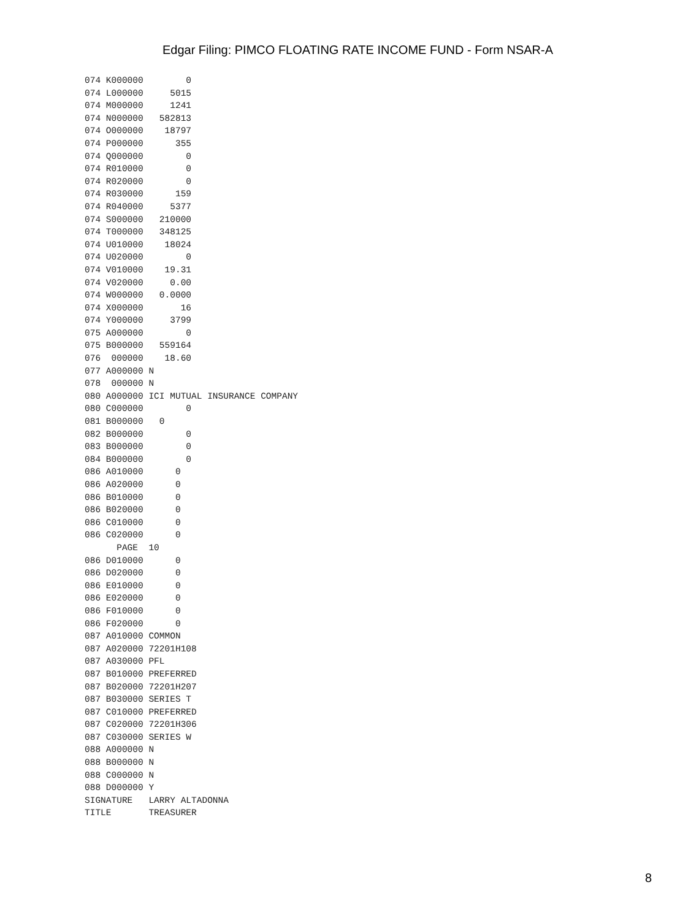Edgar Filing: PIMCO FLOATING RATE INCOME FUND - Form NSAR-A
074 K000000        0
074 L000000     5015
074 M000000     1241
074 N000000   582813
074 O000000    18797
074 P000000      355
074 Q000000        0
074 R010000        0
074 R020000        0
074 R030000      159
074 R040000     5377
074 S000000   210000
074 T000000   348125
074 U010000    18024
074 U020000        0
074 V010000    19.31
074 V020000     0.00
074 W000000   0.0000
074 X000000       16
074 Y000000     3799
075 A000000        0
075 B000000   559164
076  000000    18.60
077 A000000 N
078  000000 N
080 A000000 ICI MUTUAL INSURANCE COMPANY
080 C000000        0
081 B000000   0
082 B000000        0
083 B000000        0
084 B000000        0
086 A010000      0
086 A020000      0
086 B010000      0
086 B020000      0
086 C010000      0
086 C020000      0
      PAGE  10
086 D010000      0
086 D020000      0
086 E010000      0
086 E020000      0
086 F010000      0
086 F020000      0
087 A010000 COMMON
087 A020000 72201H108
087 A030000 PFL
087 B010000 PREFERRED
087 B020000 72201H207
087 B030000 SERIES T
087 C010000 PREFERRED
087 C020000 72201H306
087 C030000 SERIES W
088 A000000 N
088 B000000 N
088 C000000 N
088 D000000 Y
SIGNATURE   LARRY ALTADONNA
TITLE       TREASURER
8